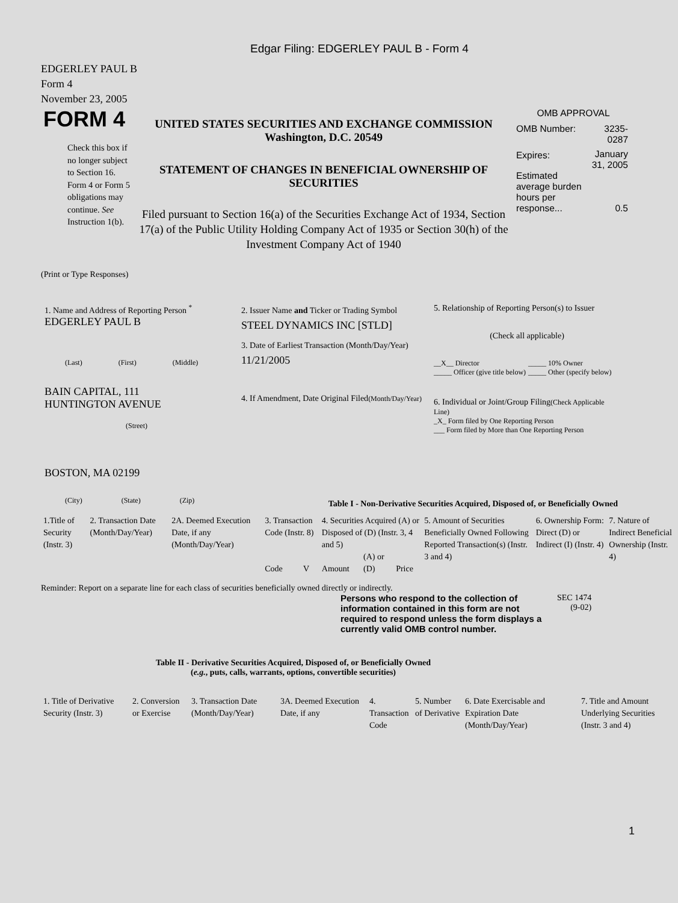Edgar Filing: EDGERLEY PAUL B - Form 4
EDGERLEY PAUL B
Form 4
November 23, 2005
FORM 4
Check this box if no longer subject to Section 16. Form 4 or Form 5 obligations may continue. See Instruction 1(b).
UNITED STATES SECURITIES AND EXCHANGE COMMISSION
Washington, D.C. 20549
STATEMENT OF CHANGES IN BENEFICIAL OWNERSHIP OF SECURITIES
Filed pursuant to Section 16(a) of the Securities Exchange Act of 1934, Section 17(a) of the Public Utility Holding Company Act of 1935 or Section 30(h) of the Investment Company Act of 1940
OMB APPROVAL
| OMB Number: | 3235-0287 |
| Expires: | January 31, 2005 |
| Estimated average burden hours per response... | 0.5 |
(Print or Type Responses)
1. Name and Address of Reporting Person <sup>*</sup>
EDGERLEY PAUL B
(Last) (First) (Middle)
BAIN CAPITAL, 111
HUNTINGTON AVENUE
(Street)
BOSTON, MA 02199
(City) (State) (Zip)
2. Issuer Name and Ticker or Trading Symbol
STEEL DYNAMICS INC [STLD]
3. Date of Earliest Transaction (Month/Day/Year)
11/21/2005
4. If Amendment, Date Original Filed(Month/Day/Year)
5. Relationship of Reporting Person(s) to Issuer
(Check all applicable)
| __X__ Director | _____ 10% Owner |
| _____ Officer (give title below) | _____ Other (specify below) |
6. Individual or Joint/Group Filing(Check Applicable Line)
_X_ Form filed by One Reporting Person
___ Form filed by More than One Reporting Person
Table I - Non-Derivative Securities Acquired, Disposed of, or Beneficially Owned
| 1.Title of Security (Instr. 3) | 2. Transaction Date (Month/Day/Year) | 2A. Deemed Execution Date, if any (Month/Day/Year) | 3. Transaction Code (Instr. 8) | | 4. Securities Acquired (A) or Disposed of (D) (Instr. 3, 4 and 5) | | | 5. Amount of Securities Beneficially Owned Following Reported Transaction(s) (Instr. 3 and 4) | 6. Ownership Form: Direct (D) or Indirect (I) (Instr. 4) | 7. Nature of Indirect Beneficial Ownership (Instr. 4) |
| --- | --- | --- | --- | --- | --- | --- | --- | --- | --- | --- |
| | | | Code | V | Amount | (A) or (D) | Price | | | |
Reminder: Report on a separate line for each class of securities beneficially owned directly or indirectly.
Persons who respond to the collection of information contained in this form are not required to respond unless the form displays a currently valid OMB control number.
SEC 1474
(9-02)
Table II - Derivative Securities Acquired, Disposed of, or Beneficially Owned
(e.g., puts, calls, warrants, options, convertible securities)
| 1. Title of Derivative Security (Instr. 3) | 2. Conversion or Exercise | 3. Transaction Date (Month/Day/Year) | 3A. Deemed Execution Date, if any | 4. Transaction Code | 5. Number of Derivative | 6. Date Exercisable and Expiration Date (Month/Day/Year) | 7. Title and Amount Underlying Securities (Instr. 3 and 4) |
| --- | --- | --- | --- | --- | --- | --- | --- |
1